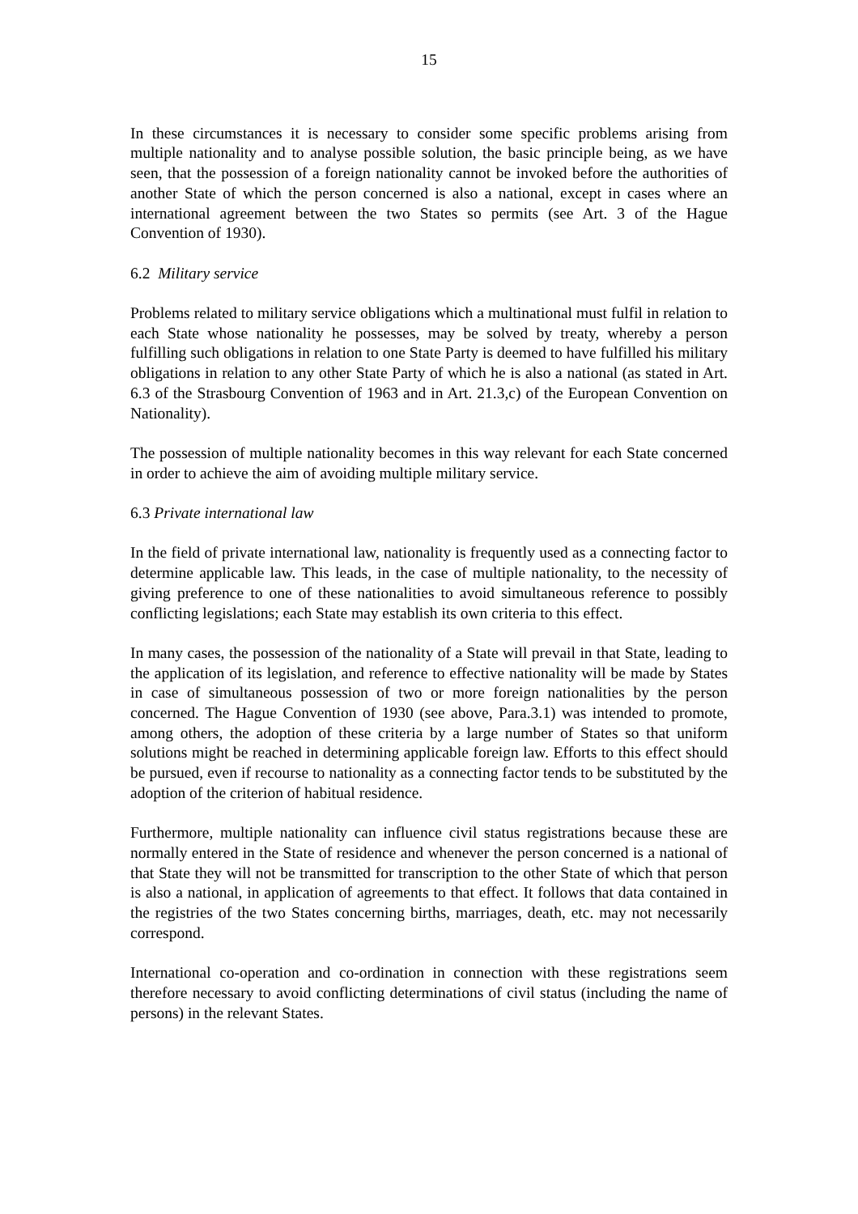15
In these circumstances it is necessary to consider some specific problems arising from multiple nationality and to analyse possible solution, the basic principle being, as we have seen, that the possession of a foreign nationality cannot be invoked before the authorities of another State of which the person concerned is also a national, except in cases where an international agreement between the two States so permits (see Art. 3 of the Hague Convention of 1930).
6.2 Military service
Problems related to military service obligations which a multinational must fulfil in relation to each State whose nationality he possesses, may be solved by treaty, whereby a person fulfilling such obligations in relation to one State Party is deemed to have fulfilled his military obligations in relation to any other State Party of which he is also a national (as stated in Art. 6.3 of the Strasbourg Convention of 1963 and in Art. 21.3,c) of the European Convention on Nationality).
The possession of multiple nationality becomes in this way relevant for each State concerned in order to achieve the aim of avoiding multiple military service.
6.3 Private international law
In the field of private international law, nationality is frequently used as a connecting factor to determine applicable law. This leads, in the case of multiple nationality, to the necessity of giving preference to one of these nationalities to avoid simultaneous reference to possibly conflicting legislations; each State may establish its own criteria to this effect.
In many cases, the possession of the nationality of a State will prevail in that State, leading to the application of its legislation, and reference to effective nationality will be made by States in case of simultaneous possession of two or more foreign nationalities by the person concerned. The Hague Convention of 1930 (see above, Para.3.1) was intended to promote, among others, the adoption of these criteria by a large number of States so that uniform solutions might be reached in determining applicable foreign law. Efforts to this effect should be pursued, even if recourse to nationality as a connecting factor tends to be substituted by the adoption of the criterion of habitual residence.
Furthermore, multiple nationality can influence civil status registrations because these are normally entered in the State of residence and whenever the person concerned is a national of that State they will not be transmitted for transcription to the other State of which that person is also a national, in application of agreements to that effect. It follows that data contained in the registries of the two States concerning births, marriages, death, etc. may not necessarily correspond.
International co-operation and co-ordination in connection with these registrations seem therefore necessary to avoid conflicting determinations of civil status (including the name of persons) in the relevant States.